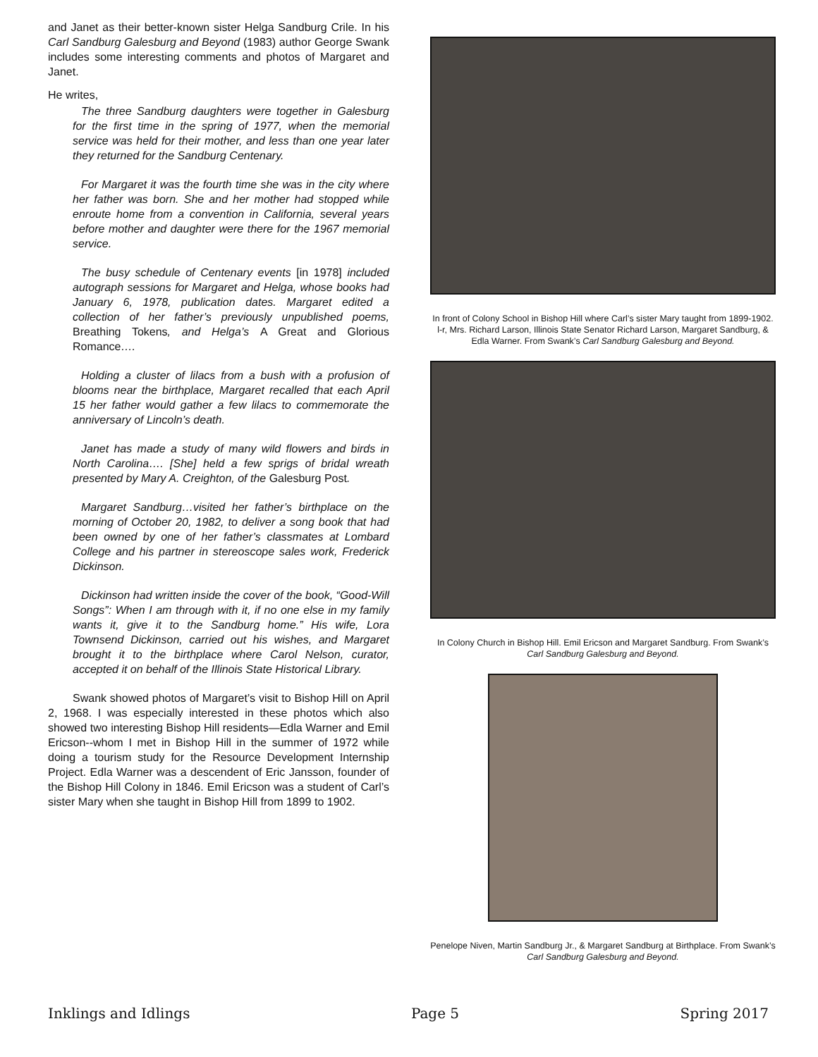and Janet as their better-known sister Helga Sandburg Crile. In his Carl Sandburg Galesburg and Beyond (1983) author George Swank includes some interesting comments and photos of Margaret and Janet.
He writes,
The three Sandburg daughters were together in Galesburg for the first time in the spring of 1977, when the memorial service was held for their mother, and less than one year later they returned for the Sandburg Centenary.
For Margaret it was the fourth time she was in the city where her father was born. She and her mother had stopped while enroute home from a convention in California, several years before mother and daughter were there for the 1967 memorial service.
The busy schedule of Centenary events [in 1978] included autograph sessions for Margaret and Helga, whose books had January 6, 1978, publication dates. Margaret edited a collection of her father’s previously unpublished poems, Breathing Tokens, and Helga’s A Great and Glorious Romance….
Holding a cluster of lilacs from a bush with a profusion of blooms near the birthplace, Margaret recalled that each April 15 her father would gather a few lilacs to commemorate the anniversary of Lincoln’s death.
Janet has made a study of many wild flowers and birds in North Carolina…. [She] held a few sprigs of bridal wreath presented by Mary A. Creighton, of the Galesburg Post.
Margaret Sandburg…visited her father’s birthplace on the morning of October 20, 1982, to deliver a song book that had been owned by one of her father’s classmates at Lombard College and his partner in stereoscope sales work, Frederick Dickinson.
Dickinson had written inside the cover of the book, “Good-Will Songs”: When I am through with it, if no one else in my family wants it, give it to the Sandburg home.” His wife, Lora Townsend Dickinson, carried out his wishes, and Margaret brought it to the birthplace where Carol Nelson, curator, accepted it on behalf of the Illinois State Historical Library.
Swank showed photos of Margaret’s visit to Bishop Hill on April 2, 1968. I was especially interested in these photos which also showed two interesting Bishop Hill residents—Edla Warner and Emil Ericson--whom I met in Bishop Hill in the summer of 1972 while doing a tourism study for the Resource Development Internship Project. Edla Warner was a descendent of Eric Jansson, founder of the Bishop Hill Colony in 1846. Emil Ericson was a student of Carl’s sister Mary when she taught in Bishop Hill from 1899 to 1902.
In front of Colony School in Bishop Hill where Carl’s sister Mary taught from 1899-1902. l-r, Mrs. Richard Larson, Illinois State Senator Richard Larson, Margaret Sandburg, & Edla Warner. From Swank’s Carl Sandburg Galesburg and Beyond.
In Colony Church in Bishop Hill. Emil Ericson and Margaret Sandburg. From Swank’s Carl Sandburg Galesburg and Beyond.
Penelope Niven, Martin Sandburg Jr., & Margaret Sandburg at Birthplace. From Swank’s Carl Sandburg Galesburg and Beyond.
Inklings and Idlings Page 5 Spring 2017